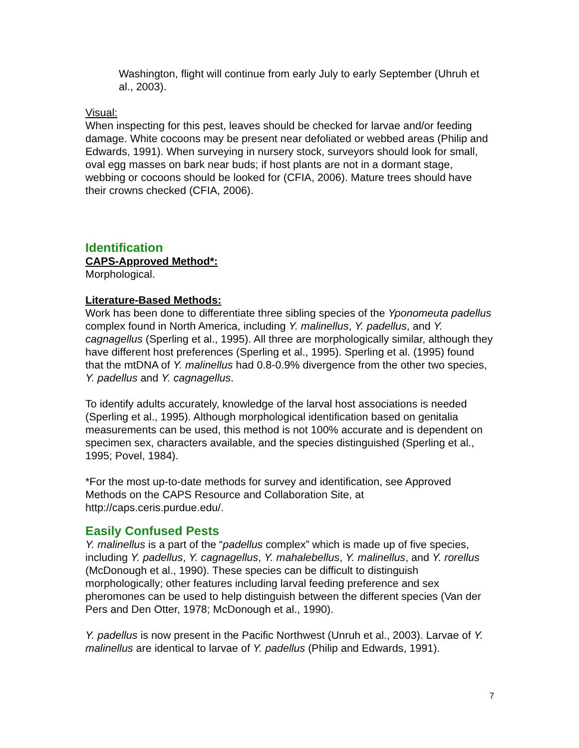Washington, flight will continue from early July to early September (Uhruh et al., 2003).
Visual:
When inspecting for this pest, leaves should be checked for larvae and/or feeding damage. White cocoons may be present near defoliated or webbed areas (Philip and Edwards, 1991). When surveying in nursery stock, surveyors should look for small, oval egg masses on bark near buds; if host plants are not in a dormant stage, webbing or cocoons should be looked for (CFIA, 2006). Mature trees should have their crowns checked (CFIA, 2006).
Identification
CAPS-Approved Method*:
Morphological.
Literature-Based Methods:
Work has been done to differentiate three sibling species of the Yponomeuta padellus complex found in North America, including Y. malinellus, Y. padellus, and Y. cagnagellus (Sperling et al., 1995). All three are morphologically similar, although they have different host preferences (Sperling et al., 1995). Sperling et al. (1995) found that the mtDNA of Y. malinellus had 0.8-0.9% divergence from the other two species, Y. padellus and Y. cagnagellus.
To identify adults accurately, knowledge of the larval host associations is needed (Sperling et al., 1995). Although morphological identification based on genitalia measurements can be used, this method is not 100% accurate and is dependent on specimen sex, characters available, and the species distinguished (Sperling et al., 1995; Povel, 1984).
*For the most up-to-date methods for survey and identification, see Approved Methods on the CAPS Resource and Collaboration Site, at http://caps.ceris.purdue.edu/.
Easily Confused Pests
Y. malinellus is a part of the “padellus complex” which is made up of five species, including Y. padellus, Y. cagnagellus, Y. mahalebellus, Y. malinellus, and Y. rorellus (McDonough et al., 1990). These species can be difficult to distinguish morphologically; other features including larval feeding preference and sex pheromones can be used to help distinguish between the different species (Van der Pers and Den Otter, 1978; McDonough et al., 1990).
Y. padellus is now present in the Pacific Northwest (Unruh et al., 2003). Larvae of Y. malinellus are identical to larvae of Y. padellus (Philip and Edwards, 1991).
7